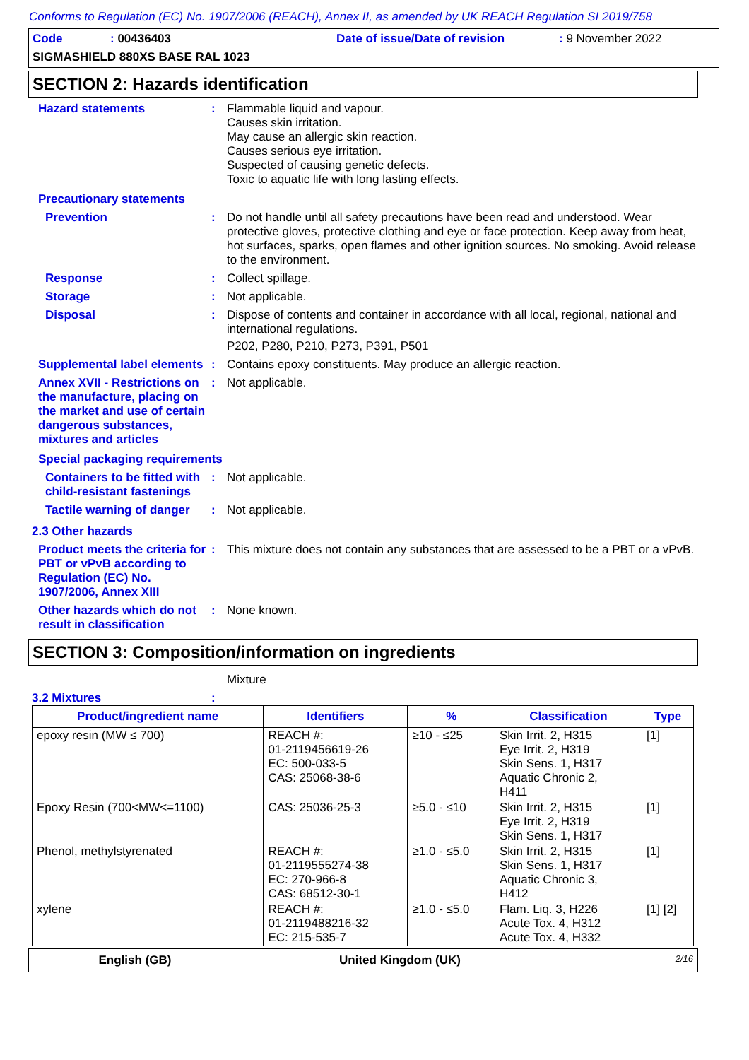Conforms to Regulation (EC) No. 1907/2006 (REACH), Annex II, as amended by UK REACH Regulation SI 2019/758
Code: 00436403 Date of issue/Date of revision: 9 November 2022
SIGMASHIELD 880XS BASE RAL 1023
SECTION 2: Hazards identification
Hazard statements : Flammable liquid and vapour.
Causes skin irritation.
May cause an allergic skin reaction.
Causes serious eye irritation.
Suspected of causing genetic defects.
Toxic to aquatic life with long lasting effects.
Precautionary statements
Prevention : Do not handle until all safety precautions have been read and understood. Wear protective gloves, protective clothing and eye or face protection. Keep away from heat, hot surfaces, sparks, open flames and other ignition sources. No smoking. Avoid release to the environment.
Response : Collect spillage.
Storage : Not applicable.
Disposal : Dispose of contents and container in accordance with all local, regional, national and international regulations.
P202, P280, P210, P273, P391, P501
Supplemental label elements
: Contains epoxy constituents. May produce an allergic reaction.
Annex XVII - Restrictions on the manufacture, placing on the market and use of certain dangerous substances, mixtures and articles
: Not applicable.
Special packaging requirements
Containers to be fitted with child-resistant fastenings
: Not applicable.
Tactile warning of danger
: Not applicable.
2.3 Other hazards
Product meets the criteria for PBT or vPvB according to Regulation (EC) No. 1907/2006, Annex XIII
: This mixture does not contain any substances that are assessed to be a PBT or a vPvB.
Other hazards which do not result in classification
: None known.
SECTION 3: Composition/information on ingredients
Mixture
3.2 Mixtures :
| Product/ingredient name | Identifiers | % | Classification | Type |
| --- | --- | --- | --- | --- |
| epoxy resin (MW ≤ 700) | REACH #: 01-2119456619-26 EC: 500-033-5 CAS: 25068-38-6 | ≥10 - ≤25 | Skin Irrit. 2, H315 Eye Irrit. 2, H319 Skin Sens. 1, H317 Aquatic Chronic 2, H411 | [1] |
| Epoxy Resin (700<MW<=1100) | CAS: 25036-25-3 | ≥5.0 - ≤10 | Skin Irrit. 2, H315 Eye Irrit. 2, H319 Skin Sens. 1, H317 | [1] |
| Phenol, methylstyrenated | REACH #: 01-2119555274-38 EC: 270-966-8 CAS: 68512-30-1 | ≥1.0 - ≤5.0 | Skin Irrit. 2, H315 Skin Sens. 1, H317 Aquatic Chronic 3, H412 | [1] |
| xylene | REACH #: 01-2119488216-32 EC: 215-535-7 | ≥1.0 - ≤5.0 | Flam. Liq. 3, H226 Acute Tox. 4, H312 Acute Tox. 4, H332 | [1] [2] |
English (GB) United Kingdom (UK) 2/16